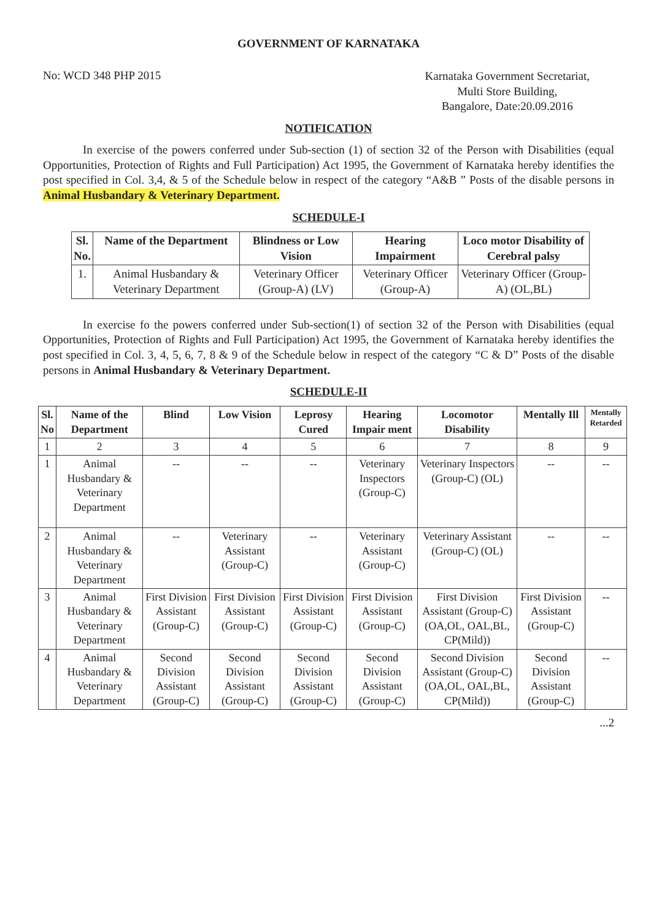GOVERNMENT OF KARNATAKA
No: WCD 348 PHP 2015
Karnataka Government Secretariat,
Multi Store Building,
Bangalore, Date:20.09.2016
NOTIFICATION
In exercise of the powers conferred under Sub-section (1) of section 32 of the Person with Disabilities (equal Opportunities, Protection of Rights and Full Participation) Act 1995, the Government of Karnataka hereby identifies the post specified in Col. 3,4, & 5 of the Schedule below in respect of the category “A&B ” Posts of the disable persons in Animal Husbandary & Veterinary Department.
SCHEDULE-I
| Sl. No. | Name of the Department | Blindness or Low Vision | Hearing Impairment | Loco motor Disability of Cerebral palsy |
| --- | --- | --- | --- | --- |
| 1. | Animal Husbandary & Veterinary Department | Veterinary Officer (Group-A) (LV) | Veterinary Officer (Group-A) | Veterinary Officer (Group-A) (OL,BL) |
In exercise fo the powers conferred under Sub-section(1) of section 32 of the Person with Disabilities (equal Opportunities, Protection of Rights and Full Participation) Act 1995, the Government of Karnataka hereby identifies the post specified in Col. 3, 4, 5, 6, 7, 8 & 9 of the Schedule below in respect of the category “C & D” Posts of the disable persons in Animal Husbandary & Veterinary Department.
SCHEDULE-II
| Sl. No | Name of the Department | Blind | Low Vision | Leprosy Cured | Hearing Impair ment | Locomotor Disability | Mentally Ill | Mentally Retarded |
| --- | --- | --- | --- | --- | --- | --- | --- | --- |
| 1 | 2 | 3 | 4 | 5 | 6 | 7 | 8 | 9 |
| 1 | Animal Husbandary & Veterinary Department | -- | -- | -- | Veterinary Inspectors (Group-C) | Veterinary Inspectors (Group-C) (OL) | -- | -- |
| 2 | Animal Husbandary & Veterinary Department | -- | Veterinary Assistant (Group-C) | -- | Veterinary Assistant (Group-C) | Veterinary Assistant (Group-C) (OL) | -- | -- |
| 3 | Animal Husbandary & Veterinary Department | First Division Assistant (Group-C) | First Division Assistant (Group-C) | First Division Assistant (Group-C) | First Division Assistant (Group-C) | First Division Assistant (Group-C) (OA,OL, OAL,BL, CP(Mild)) | First Division Assistant (Group-C) | -- |
| 4 | Animal Husbandary & Veterinary Department | Second Division Assistant (Group-C) | Second Division Assistant (Group-C) | Second Division Assistant (Group-C) | Second Division Assistant (Group-C) | Second Division Assistant (Group-C) (OA,OL, OAL,BL, CP(Mild)) | Second Division Assistant (Group-C) | -- |
...2